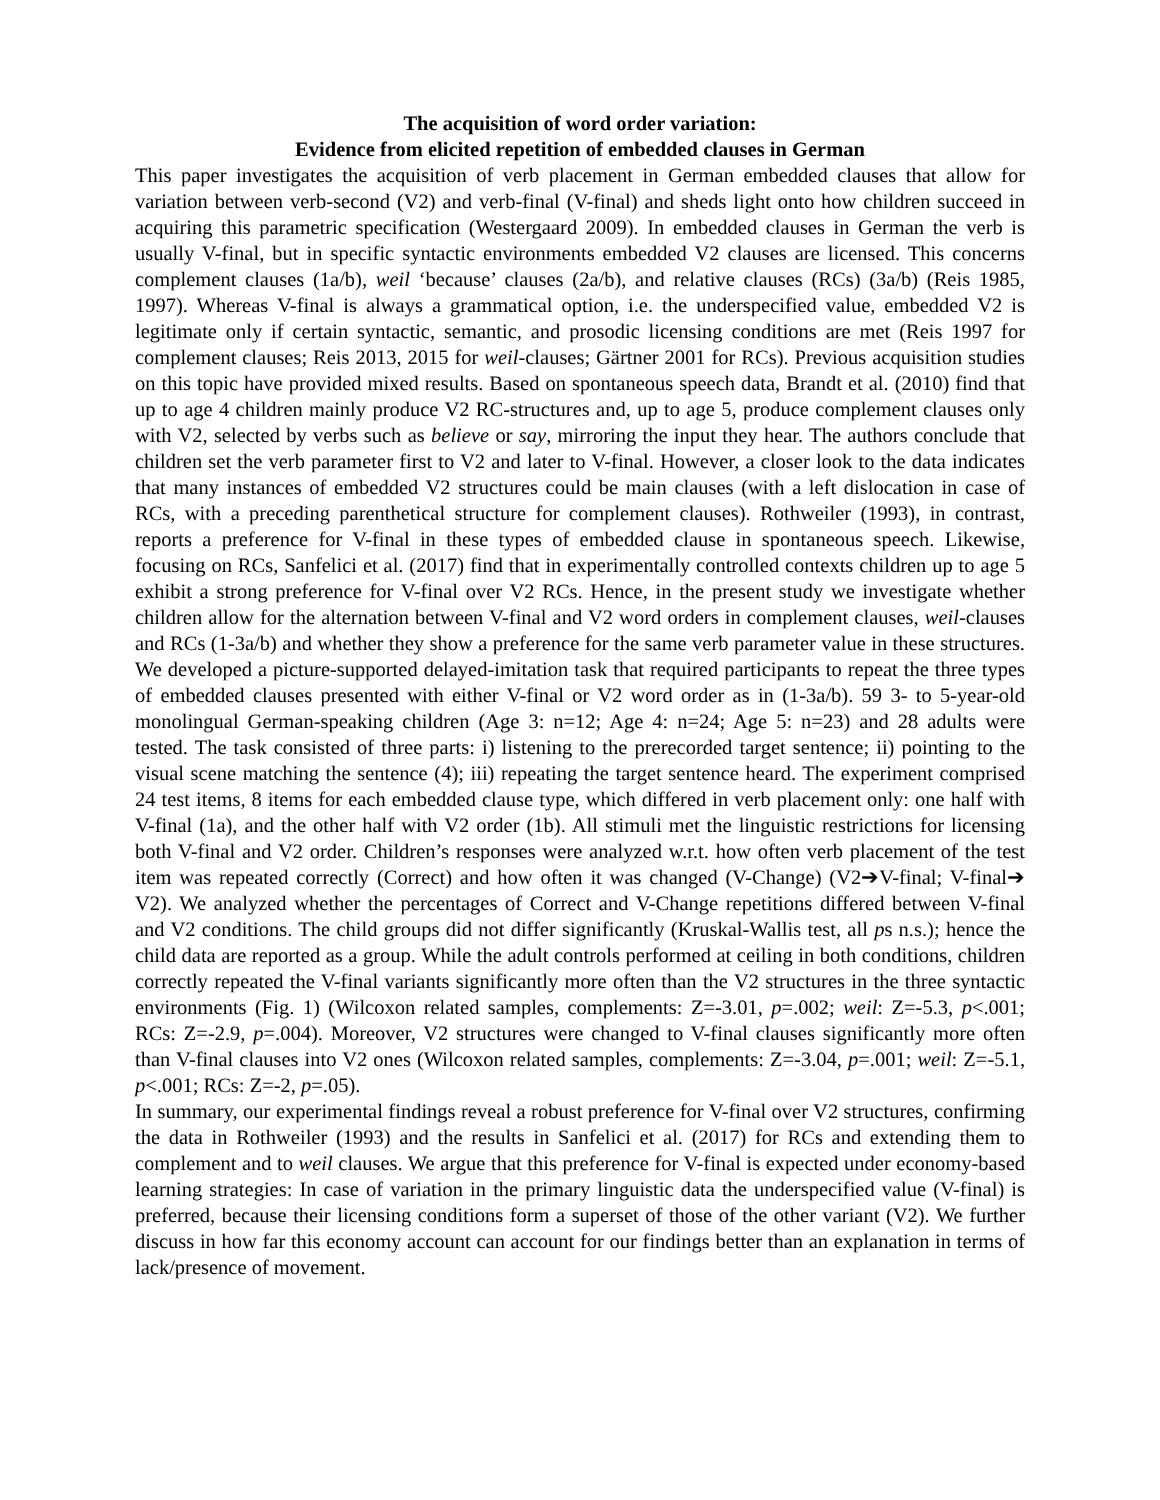The acquisition of word order variation:
Evidence from elicited repetition of embedded clauses in German
This paper investigates the acquisition of verb placement in German embedded clauses that allow for variation between verb-second (V2) and verb-final (V-final) and sheds light onto how children succeed in acquiring this parametric specification (Westergaard 2009). In embedded clauses in German the verb is usually V-final, but in specific syntactic environments embedded V2 clauses are licensed. This concerns complement clauses (1a/b), weil ‘because’ clauses (2a/b), and relative clauses (RCs) (3a/b) (Reis 1985, 1997). Whereas V-final is always a grammatical option, i.e. the underspecified value, embedded V2 is legitimate only if certain syntactic, semantic, and prosodic licensing conditions are met (Reis 1997 for complement clauses; Reis 2013, 2015 for weil-clauses; Gärtner 2001 for RCs). Previous acquisition studies on this topic have provided mixed results. Based on spontaneous speech data, Brandt et al. (2010) find that up to age 4 children mainly produce V2 RC-structures and, up to age 5, produce complement clauses only with V2, selected by verbs such as believe or say, mirroring the input they hear. The authors conclude that children set the verb parameter first to V2 and later to V-final. However, a closer look to the data indicates that many instances of embedded V2 structures could be main clauses (with a left dislocation in case of RCs, with a preceding parenthetical structure for complement clauses). Rothweiler (1993), in contrast, reports a preference for V-final in these types of embedded clause in spontaneous speech. Likewise, focusing on RCs, Sanfelici et al. (2017) find that in experimentally controlled contexts children up to age 5 exhibit a strong preference for V-final over V2 RCs. Hence, in the present study we investigate whether children allow for the alternation between V-final and V2 word orders in complement clauses, weil-clauses and RCs (1-3a/b) and whether they show a preference for the same verb parameter value in these structures. We developed a picture-supported delayed-imitation task that required participants to repeat the three types of embedded clauses presented with either V-final or V2 word order as in (1-3a/b). 59 3- to 5-year-old monolingual German-speaking children (Age 3: n=12; Age 4: n=24; Age 5: n=23) and 28 adults were tested. The task consisted of three parts: i) listening to the prerecorded target sentence; ii) pointing to the visual scene matching the sentence (4); iii) repeating the target sentence heard. The experiment comprised 24 test items, 8 items for each embedded clause type, which differed in verb placement only: one half with V-final (1a), and the other half with V2 order (1b). All stimuli met the linguistic restrictions for licensing both V-final and V2 order. Children’s responses were analyzed w.r.t. how often verb placement of the test item was repeated correctly (Correct) and how often it was changed (V-Change) (V2➔V-final; V-final➔ V2). We analyzed whether the percentages of Correct and V-Change repetitions differed between V-final and V2 conditions. The child groups did not differ significantly (Kruskal-Wallis test, all ps n.s.); hence the child data are reported as a group. While the adult controls performed at ceiling in both conditions, children correctly repeated the V-final variants significantly more often than the V2 structures in the three syntactic environments (Fig. 1) (Wilcoxon related samples, complements: Z=-3.01, p=.002; weil: Z=-5.3, p<.001; RCs: Z=-2.9, p=.004). Moreover, V2 structures were changed to V-final clauses significantly more often than V-final clauses into V2 ones (Wilcoxon related samples, complements: Z=-3.04, p=.001; weil: Z=-5.1, p<.001; RCs: Z=-2, p=.05).
In summary, our experimental findings reveal a robust preference for V-final over V2 structures, confirming the data in Rothweiler (1993) and the results in Sanfelici et al. (2017) for RCs and extending them to complement and to weil clauses. We argue that this preference for V-final is expected under economy-based learning strategies: In case of variation in the primary linguistic data the underspecified value (V-final) is preferred, because their licensing conditions form a superset of those of the other variant (V2). We further discuss in how far this economy account can account for our findings better than an explanation in terms of lack/presence of movement.